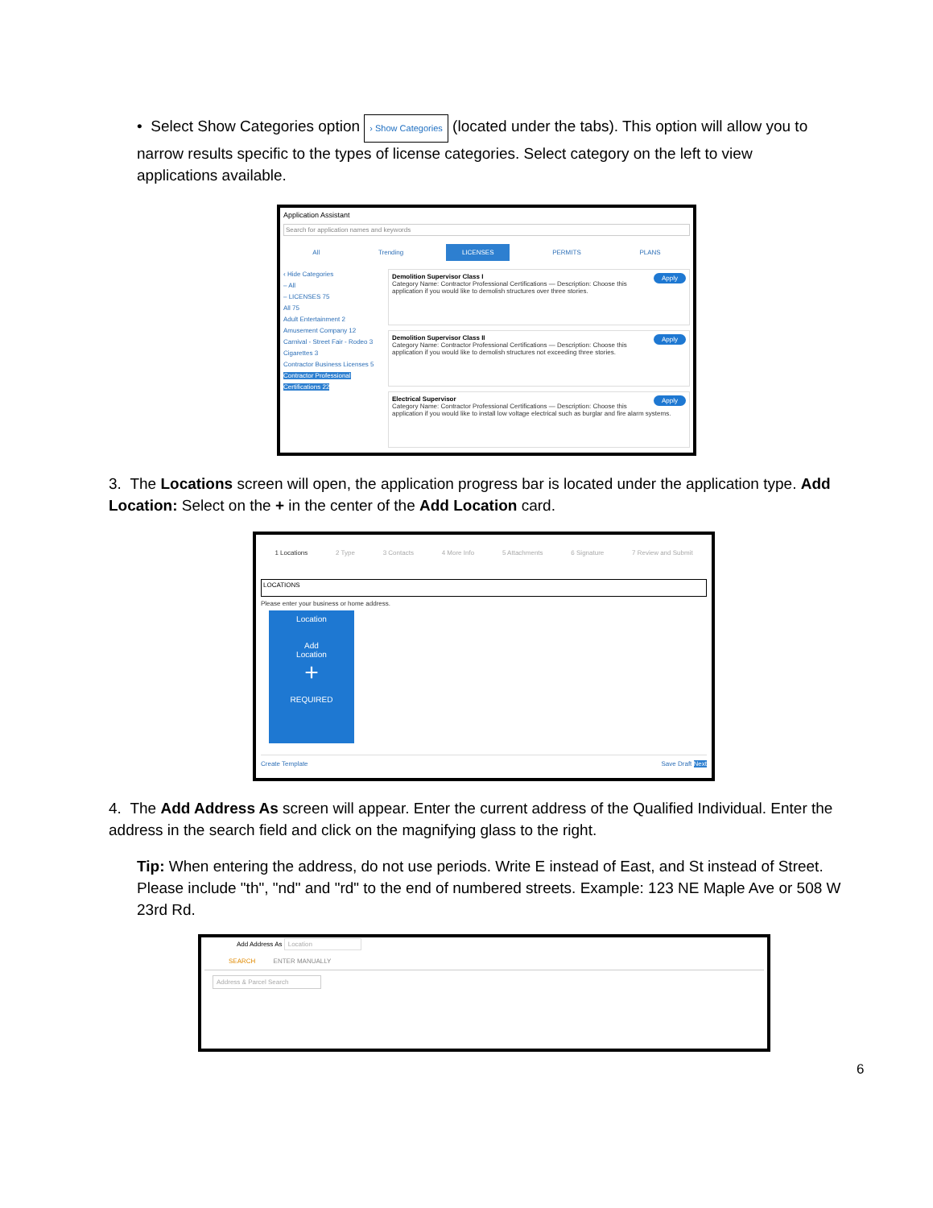• Select Show Categories option › Show Categories (located under the tabs). This option will allow you to narrow results specific to the types of license categories. Select category on the left to view applications available.
Application Assistant
Search for application names and keywords
All Trending LICENSES PERMITS PLANS
‹ Hide Categories
– All
– LICENSES 75
All 75
Adult Entertainment 2
Amusement Company 12
Carnival - Street Fair - Rodeo 3
Cigarettes 3
Contractor Business Licenses 5
Contractor Professional Certifications 22
Apply Demolition Supervisor Class I
Category Name: Contractor Professional Certifications — Description: Choose this application if you would like to demolish structures over three stories.
Apply Demolition Supervisor Class II
Category Name: Contractor Professional Certifications — Description: Choose this application if you would like to demolish structures not exceeding three stories.
Apply Electrical Supervisor
Category Name: Contractor Professional Certifications — Description: Choose this application if you would like to install low voltage electrical such as burglar and fire alarm systems.
3. The Locations screen will open, the application progress bar is located under the application type. Add Location: Select on the + in the center of the Add Location card.
1 Locations 2 Type 3 Contacts 4 More Info 5 Attachments 6 Signature 7 Review and Submit
LOCATIONS
Please enter your business or home address.
Location
Add
Location
+
REQUIRED
Create Template Save Draft Next
4. The Add Address As screen will appear. Enter the current address of the Qualified Individual. Enter the address in the search field and click on the magnifying glass to the right.
Tip: When entering the address, do not use periods. Write E instead of East, and St instead of Street. Please include "th", "nd" and "rd" to the end of numbered streets. Example: 123 NE Maple Ave or 508 W 23rd Rd.
Add Address As Location
SEARCH ENTER MANUALLY
Address & Parcel Search
6